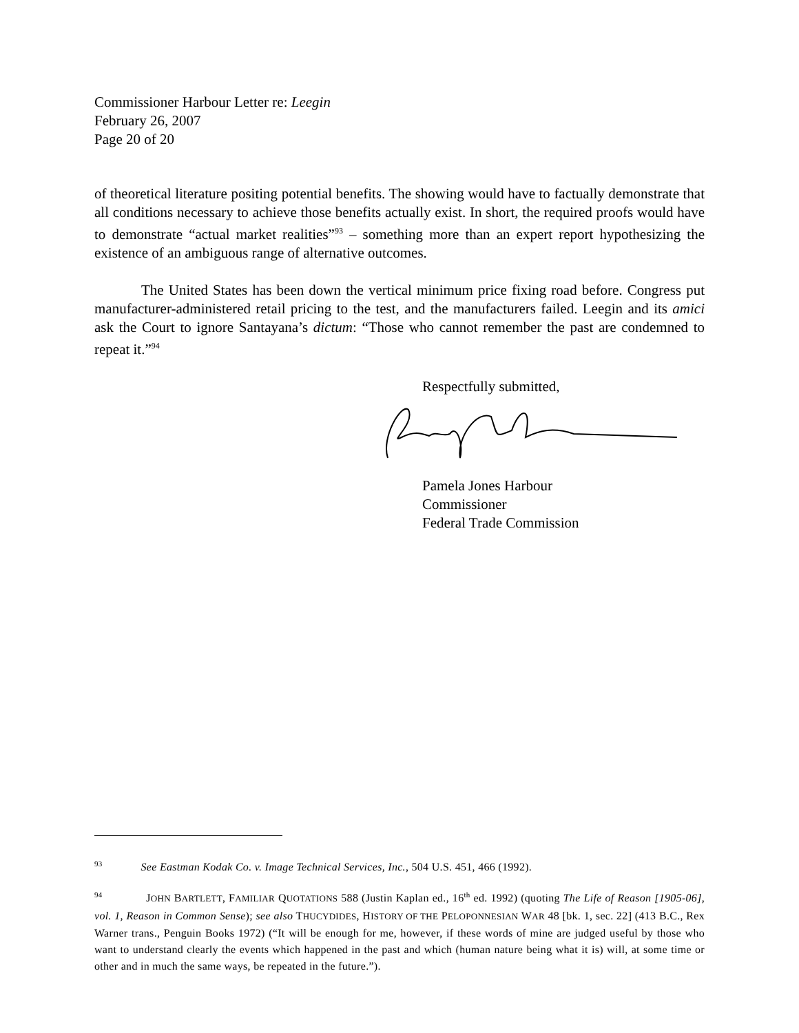Commissioner Harbour Letter re: Leegin
February 26, 2007
Page 20 of 20
of theoretical literature positing potential benefits. The showing would have to factually demonstrate that all conditions necessary to achieve those benefits actually exist. In short, the required proofs would have to demonstrate “actual market realities”<sup>93</sup> – something more than an expert report hypothesizing the existence of an ambiguous range of alternative outcomes.
The United States has been down the vertical minimum price fixing road before. Congress put manufacturer-administered retail pricing to the test, and the manufacturers failed. Leegin and its amici ask the Court to ignore Santayana’s dictum: “Those who cannot remember the past are condemned to repeat it.”<sup>94</sup>
Respectfully submitted,
Pamela Jones Harbour
Commissioner
Federal Trade Commission
<sup>93</sup> See Eastman Kodak Co. v. Image Technical Services, Inc., 504 U.S. 451, 466 (1992).
<sup>94</sup> JOHN BARTLETT, FAMILIAR QUOTATIONS 588 (Justin Kaplan ed., 16<sup>th</sup> ed. 1992) (quoting The Life of Reason [1905-06], vol. 1, Reason in Common Sense); see also THUCYDIDES, HISTORY OF THE PELOPONNESIAN WAR 48 [bk. 1, sec. 22] (413 B.C., Rex Warner trans., Penguin Books 1972) (“It will be enough for me, however, if these words of mine are judged useful by those who want to understand clearly the events which happened in the past and which (human nature being what it is) will, at some time or other and in much the same ways, be repeated in the future.”).